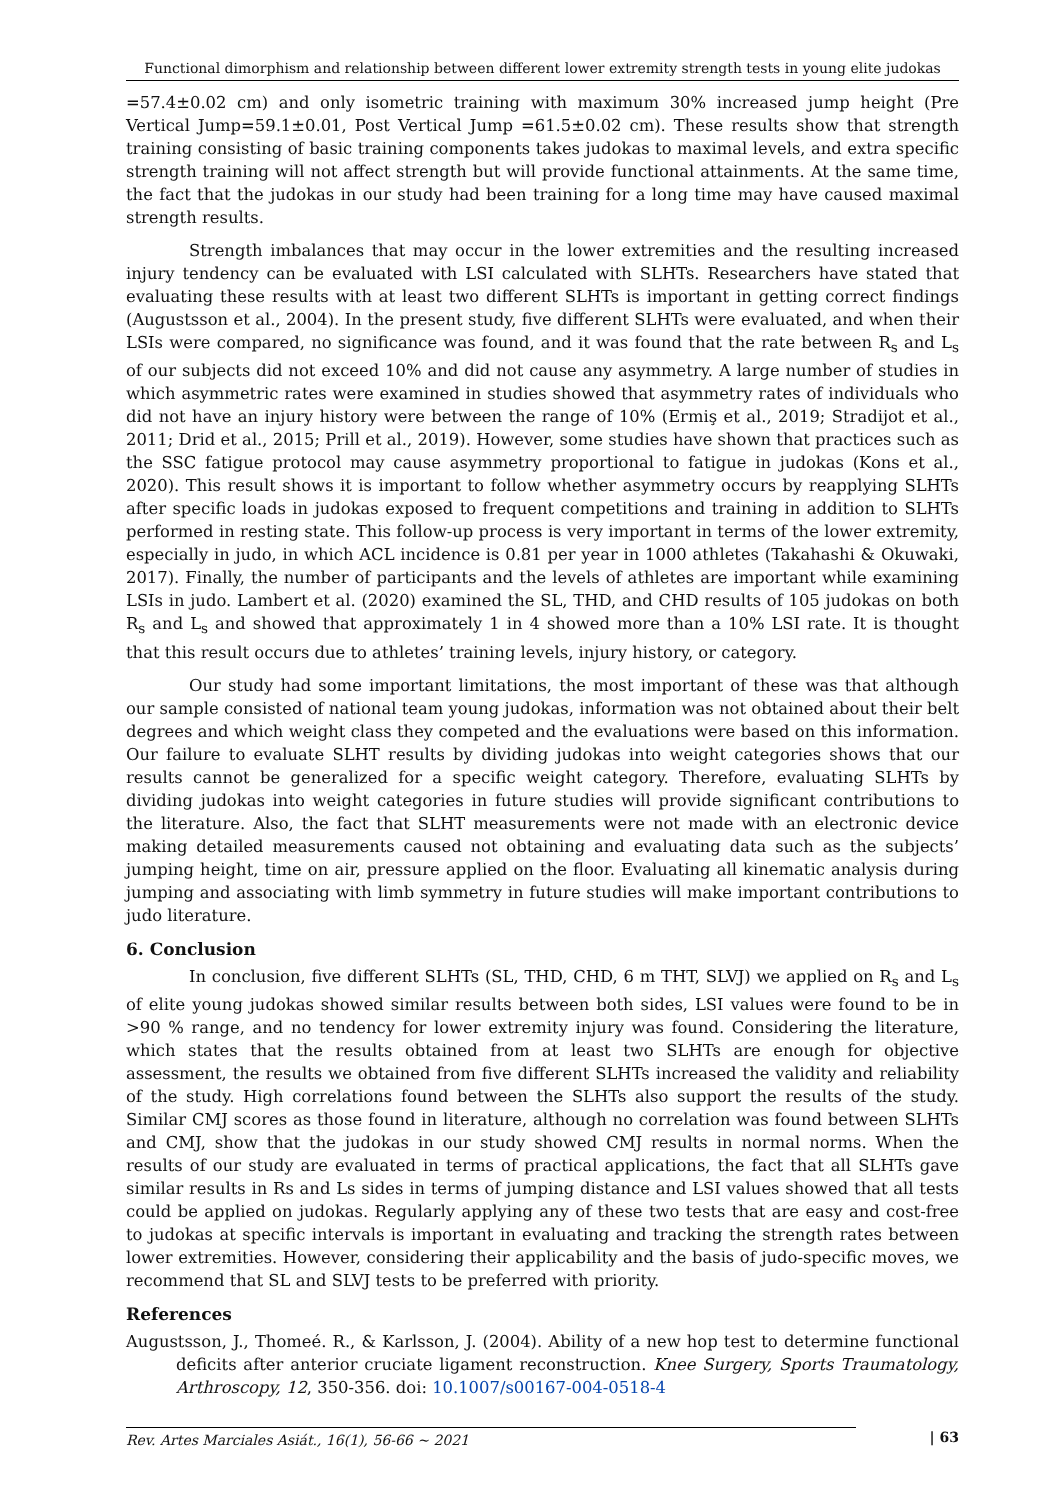Functional dimorphism and relationship between different lower extremity strength tests in young elite judokas
=57.4±0.02 cm) and only isometric training with maximum 30% increased jump height (Pre Vertical Jump=59.1±0.01, Post Vertical Jump =61.5±0.02 cm). These results show that strength training consisting of basic training components takes judokas to maximal levels, and extra specific strength training will not affect strength but will provide functional attainments. At the same time, the fact that the judokas in our study had been training for a long time may have caused maximal strength results.
Strength imbalances that may occur in the lower extremities and the resulting increased injury tendency can be evaluated with LSI calculated with SLHTs. Researchers have stated that evaluating these results with at least two different SLHTs is important in getting correct findings (Augustsson et al., 2004). In the present study, five different SLHTs were evaluated, and when their LSIs were compared, no significance was found, and it was found that the rate between R<sub>s</sub> and L<sub>s</sub> of our subjects did not exceed 10% and did not cause any asymmetry. A large number of studies in which asymmetric rates were examined in studies showed that asymmetry rates of individuals who did not have an injury history were between the range of 10% (Ermiş et al., 2019; Stradijot et al., 2011; Drid et al., 2015; Prill et al., 2019). However, some studies have shown that practices such as the SSC fatigue protocol may cause asymmetry proportional to fatigue in judokas (Kons et al., 2020). This result shows it is important to follow whether asymmetry occurs by reapplying SLHTs after specific loads in judokas exposed to frequent competitions and training in addition to SLHTs performed in resting state. This follow-up process is very important in terms of the lower extremity, especially in judo, in which ACL incidence is 0.81 per year in 1000 athletes (Takahashi & Okuwaki, 2017). Finally, the number of participants and the levels of athletes are important while examining LSIs in judo. Lambert et al. (2020) examined the SL, THD, and CHD results of 105 judokas on both R<sub>s</sub> and L<sub>s</sub> and showed that approximately 1 in 4 showed more than a 10% LSI rate. It is thought that this result occurs due to athletes’ training levels, injury history, or category.
Our study had some important limitations, the most important of these was that although our sample consisted of national team young judokas, information was not obtained about their belt degrees and which weight class they competed and the evaluations were based on this information. Our failure to evaluate SLHT results by dividing judokas into weight categories shows that our results cannot be generalized for a specific weight category. Therefore, evaluating SLHTs by dividing judokas into weight categories in future studies will provide significant contributions to the literature. Also, the fact that SLHT measurements were not made with an electronic device making detailed measurements caused not obtaining and evaluating data such as the subjects’ jumping height, time on air, pressure applied on the floor. Evaluating all kinematic analysis during jumping and associating with limb symmetry in future studies will make important contributions to judo literature.
6. Conclusion
In conclusion, five different SLHTs (SL, THD, CHD, 6 m THT, SLVJ) we applied on R<sub>s</sub> and L<sub>s</sub> of elite young judokas showed similar results between both sides, LSI values were found to be in >90 % range, and no tendency for lower extremity injury was found. Considering the literature, which states that the results obtained from at least two SLHTs are enough for objective assessment, the results we obtained from five different SLHTs increased the validity and reliability of the study. High correlations found between the SLHTs also support the results of the study. Similar CMJ scores as those found in literature, although no correlation was found between SLHTs and CMJ, show that the judokas in our study showed CMJ results in normal norms. When the results of our study are evaluated in terms of practical applications, the fact that all SLHTs gave similar results in Rs and Ls sides in terms of jumping distance and LSI values showed that all tests could be applied on judokas. Regularly applying any of these two tests that are easy and cost-free to judokas at specific intervals is important in evaluating and tracking the strength rates between lower extremities. However, considering their applicability and the basis of judo-specific moves, we recommend that SL and SLVJ tests to be preferred with priority.
References
Augustsson, J., Thomeé. R., & Karlsson, J. (2004). Ability of a new hop test to determine functional deficits after anterior cruciate ligament reconstruction. Knee Surgery, Sports Traumatology, Arthroscopy, 12, 350-356. doi: 10.1007/s00167-004-0518-4
Rev. Artes Marciales Asiát., 16(1), 56-66 ~ 2021 | 63